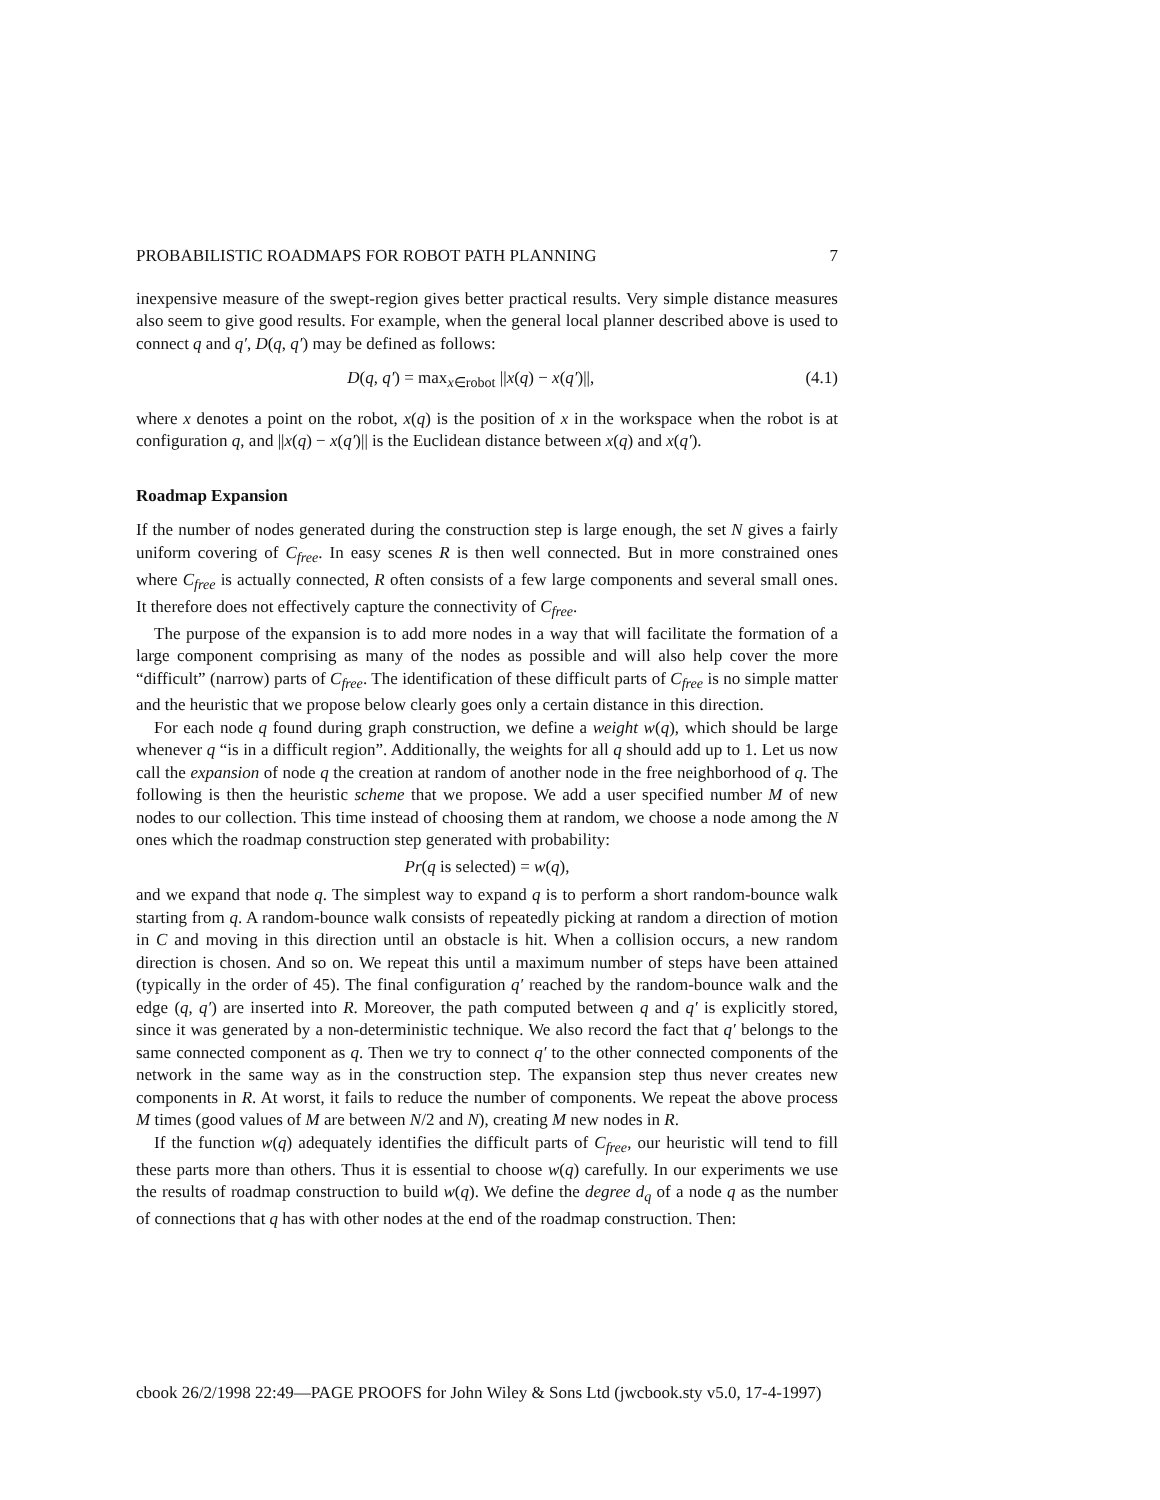PROBABILISTIC ROADMAPS FOR ROBOT PATH PLANNING 7
inexpensive measure of the swept-region gives better practical results. Very simple distance measures also seem to give good results. For example, when the general local planner described above is used to connect q and q′, D(q, q′) may be defined as follows:
D(q, q′) = max<sub>x∈robot</sub> ||x(q) − x(q′)||, (4.1)
where x denotes a point on the robot, x(q) is the position of x in the workspace when the robot is at configuration q, and ||x(q) − x(q′)|| is the Euclidean distance between x(q) and x(q′).
Roadmap Expansion
If the number of nodes generated during the construction step is large enough, the set N gives a fairly uniform covering of C<sub>free</sub>. In easy scenes R is then well connected. But in more constrained ones where C<sub>free</sub> is actually connected, R often consists of a few large components and several small ones. It therefore does not effectively capture the connectivity of C<sub>free</sub>.
The purpose of the expansion is to add more nodes in a way that will facilitate the formation of a large component comprising as many of the nodes as possible and will also help cover the more “difficult” (narrow) parts of C<sub>free</sub>. The identification of these difficult parts of C<sub>free</sub> is no simple matter and the heuristic that we propose below clearly goes only a certain distance in this direction.
For each node q found during graph construction, we define a weight w(q), which should be large whenever q “is in a difficult region”. Additionally, the weights for all q should add up to 1. Let us now call the expansion of node q the creation at random of another node in the free neighborhood of q. The following is then the heuristic scheme that we propose. We add a user specified number M of new nodes to our collection. This time instead of choosing them at random, we choose a node among the N ones which the roadmap construction step generated with probability:
Pr(q is selected) = w(q),
and we expand that node q. The simplest way to expand q is to perform a short random-bounce walk starting from q. A random-bounce walk consists of repeatedly picking at random a direction of motion in C and moving in this direction until an obstacle is hit. When a collision occurs, a new random direction is chosen. And so on. We repeat this until a maximum number of steps have been attained (typically in the order of 45). The final configuration q′ reached by the random-bounce walk and the edge (q, q′) are inserted into R. Moreover, the path computed between q and q′ is explicitly stored, since it was generated by a non-deterministic technique. We also record the fact that q′ belongs to the same connected component as q. Then we try to connect q′ to the other connected components of the network in the same way as in the construction step. The expansion step thus never creates new components in R. At worst, it fails to reduce the number of components. We repeat the above process M times (good values of M are between N/2 and N), creating M new nodes in R.
If the function w(q) adequately identifies the difficult parts of C<sub>free</sub>, our heuristic will tend to fill these parts more than others. Thus it is essential to choose w(q) carefully. In our experiments we use the results of roadmap construction to build w(q). We define the degree d<sub>q</sub> of a node q as the number of connections that q has with other nodes at the end of the roadmap construction. Then:
cbook 26/2/1998 22:49—PAGE PROOFS for John Wiley & Sons Ltd (jwcbook.sty v5.0, 17-4-1997)